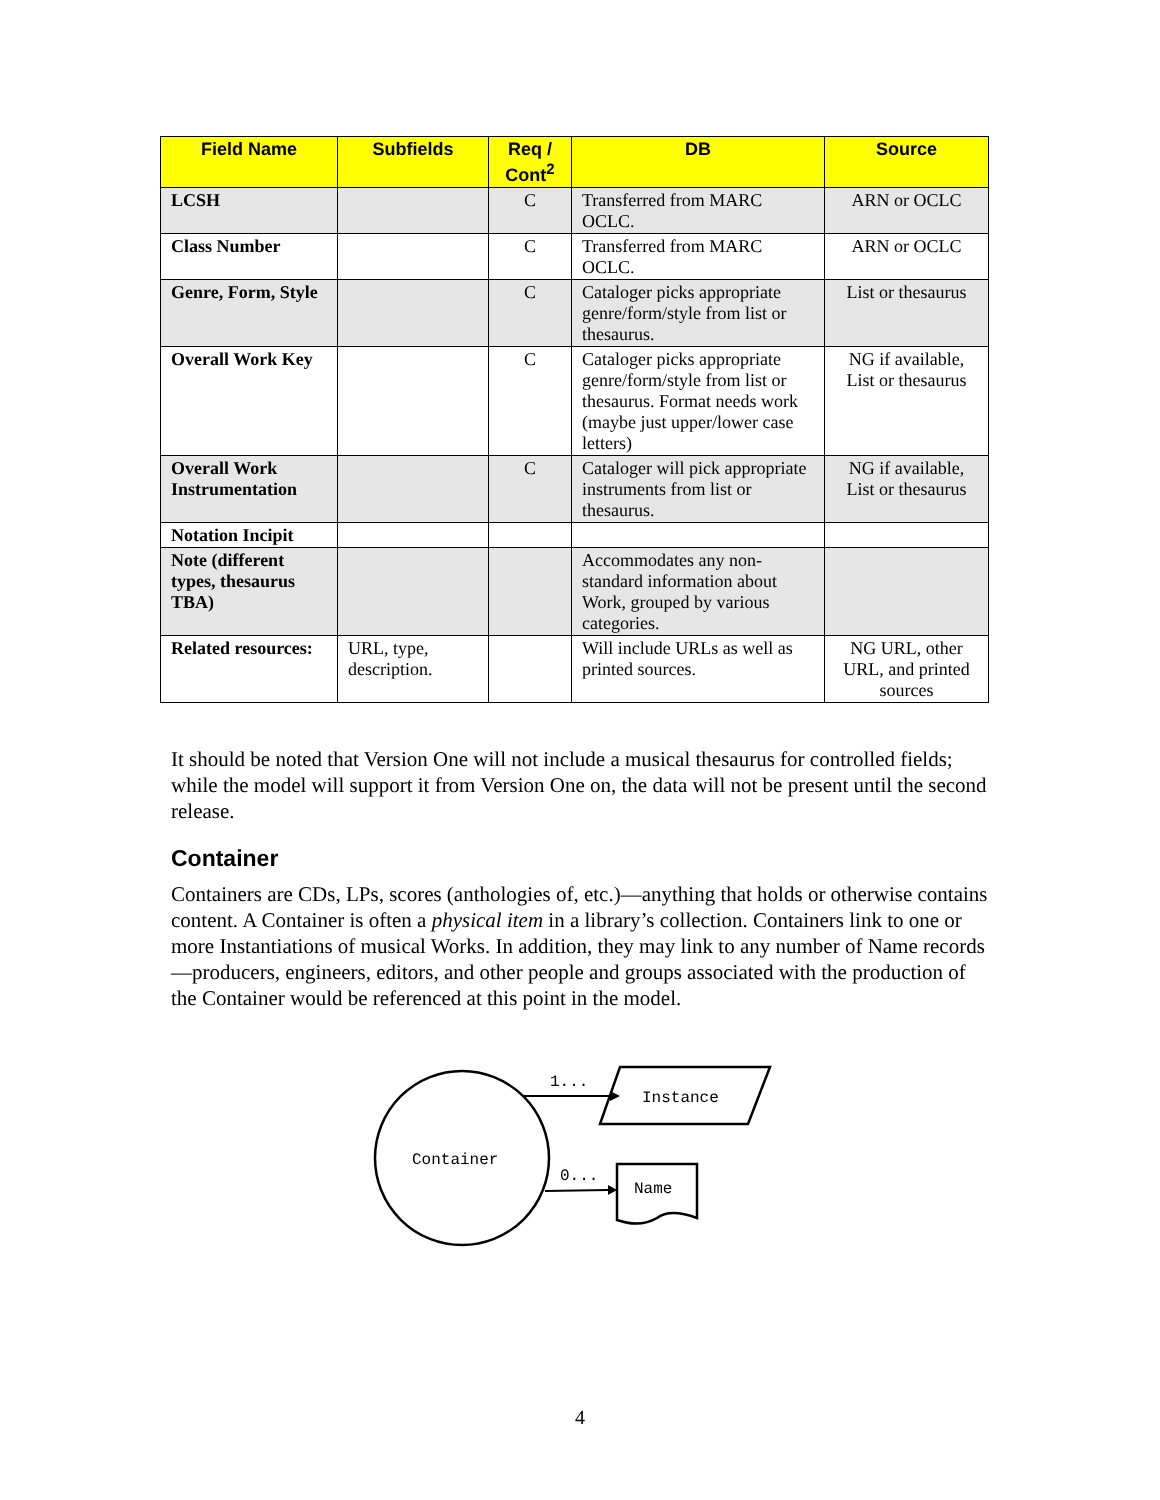| Field Name | Subfields | Req / Cont<sup>2</sup> | DB | Source |
| --- | --- | --- | --- | --- |
| LCSH | | C | Transferred from MARC OCLC. | ARN or OCLC |
| Class Number | | C | Transferred from MARC OCLC. | ARN or OCLC |
| Genre, Form, Style | | C | Cataloger picks appropriate genre/form/style from list or thesaurus. | List or thesaurus |
| Overall Work Key | | C | Cataloger picks appropriate genre/form/style from list or thesaurus. Format needs work (maybe just upper/lower case letters) | NG if available, List or thesaurus |
| Overall Work Instrumentation | | C | Cataloger will pick appropriate instruments from list or thesaurus. | NG if available, List or thesaurus |
| Notation Incipit | | | | |
| Note (different types, thesaurus TBA) | | | Accommodates any non-standard information about Work, grouped by various categories. | |
| Related resources: | URL, type, description. | | Will include URLs as well as printed sources. | NG URL, other URL, and printed sources |
It should be noted that Version One will not include a musical thesaurus for controlled fields; while the model will support it from Version One on, the data will not be present until the second release.
Container
Containers are CDs, LPs, scores (anthologies of, etc.)—anything that holds or otherwise contains content. A Container is often a physical item in a library’s collection. Containers link to one or more Instantiations of musical Works. In addition, they may link to any number of Name records—producers, engineers, editors, and other people and groups associated with the production of the Container would be referenced at this point in the model.
Container
1...
Instance
0...
Name
4